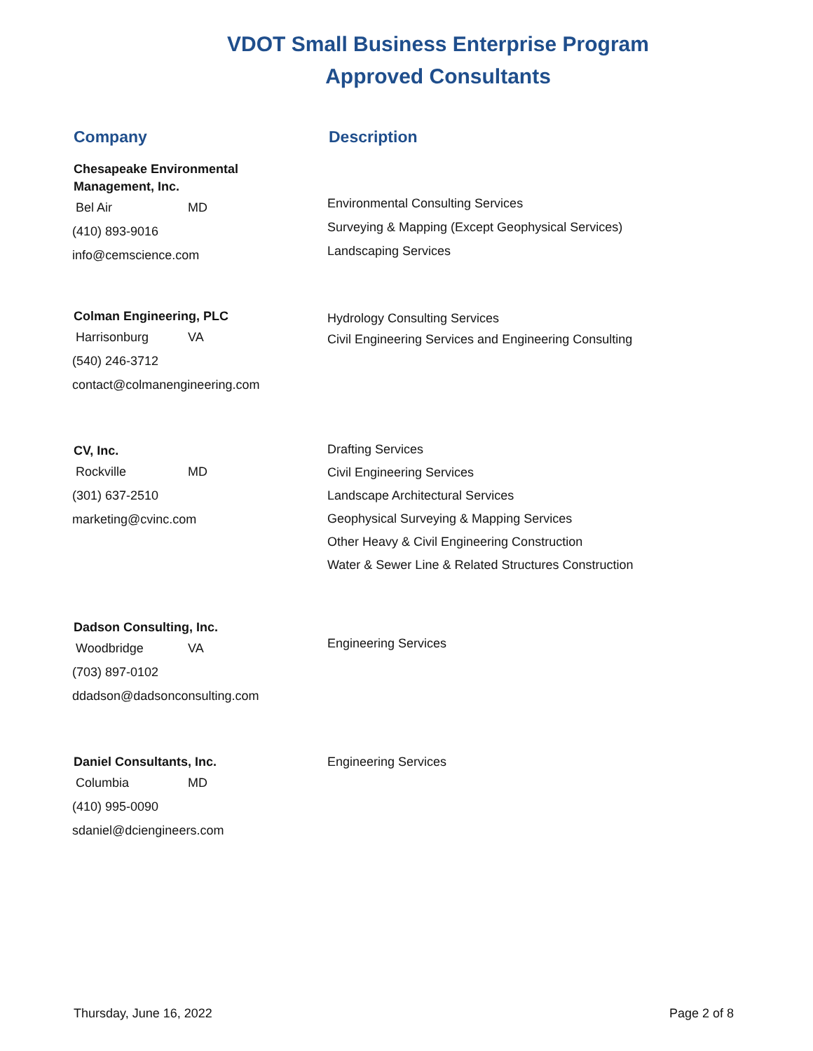VDOT Small Business Enterprise Program
Approved Consultants
Company Description
Chesapeake Environmental
Management, Inc.
Bel Air MD
(410) 893-9016
info@cemscience.com
Environmental Consulting Services
Surveying & Mapping (Except Geophysical Services)
Landscaping Services
Colman Engineering, PLC
Harrisonburg VA
(540) 246-3712
contact@colmanengineering.com
Hydrology Consulting Services
Civil Engineering Services and Engineering Consulting
CV, Inc.
Rockville MD
(301) 637-2510
marketing@cvinc.com
Drafting Services
Civil Engineering Services
Landscape Architectural Services
Geophysical Surveying & Mapping Services
Other Heavy & Civil Engineering Construction
Water & Sewer Line & Related Structures Construction
Dadson Consulting, Inc.
Woodbridge VA
(703) 897-0102
ddadson@dadsonconsulting.com
Engineering Services
Daniel Consultants, Inc.
Columbia MD
(410) 995-0090
sdaniel@dciengineers.com
Engineering Services
Thursday, June 16, 2022 Page 2 of 8